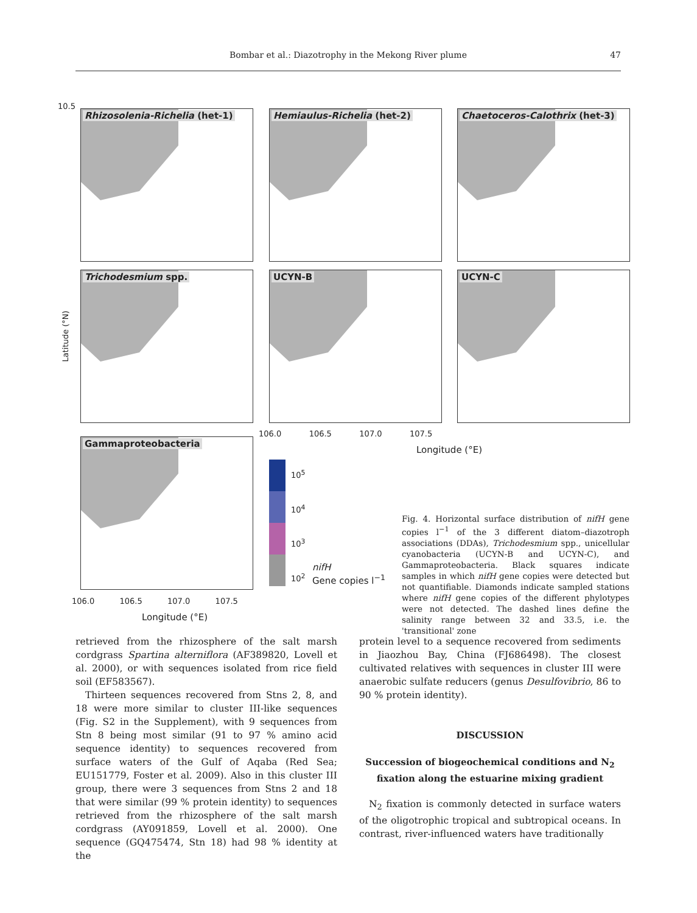Bombar et al.: Diazotrophy in the Mekong River plume
47
Rhizosolenia-Richelia (het-1) Hemiaulus-Richelia (het-2) Chaetoceros-Calothrix (het-3)
Trichodesmium spp. UCYN-B UCYN-C
Gammaproteobacteria
Latitude (°N)
10.5
106.0 106.5 107.0 107.5
Longitude (°E)
106.0 106.5 107.0 107.5
Longitude (°E)
10<sup>5</sup>
10<sup>4</sup>
10<sup>3</sup>
10<sup>2</sup>
nifH
Gene copies l<sup>−1</sup>
Fig. 4. Horizontal surface distribution of nifH gene copies l<sup>−1</sup> of the 3 different diatom–diazotroph associations (DDAs), Trichodesmium spp., unicellular cyanobacteria (UCYN-B and UCYN-C), and Gammaproteobacteria. Black squares indicate samples in which nifH gene copies were detected but not quantifiable. Diamonds indicate sampled stations where nifH gene copies of the different phylotypes were not detected. The dashed lines define the salinity range between 32 and 33.5, i.e. the 'transitional' zone
retrieved from the rhizosphere of the salt marsh cordgrass Spartina alterniflora (AF389820, Lovell et al. 2000), or with sequences isolated from rice field soil (EF583567).
Thirteen sequences recovered from Stns 2, 8, and 18 were more similar to cluster III-like sequences (Fig. S2 in the Supplement), with 9 sequences from Stn 8 being most similar (91 to 97 % amino acid sequence identity) to sequences recovered from surface waters of the Gulf of Aqaba (Red Sea; EU151779, Foster et al. 2009). Also in this cluster III group, there were 3 sequences from Stns 2 and 18 that were similar (99 % protein identity) to sequences retrieved from the rhizosphere of the salt marsh cordgrass (AY091859, Lovell et al. 2000). One sequence (GQ475474, Stn 18) had 98 % identity at the
protein level to a sequence recovered from sediments in Jiaozhou Bay, China (FJ686498). The closest cultivated relatives with sequences in cluster III were anaerobic sulfate reducers (genus Desulfovibrio, 86 to 90 % protein identity).
DISCUSSION
Succession of biogeochemical conditions and N<sub>2</sub> fixation along the estuarine mixing gradient
N<sub>2</sub> fixation is commonly detected in surface waters of the oligotrophic tropical and subtropical oceans. In contrast, river-influenced waters have traditionally